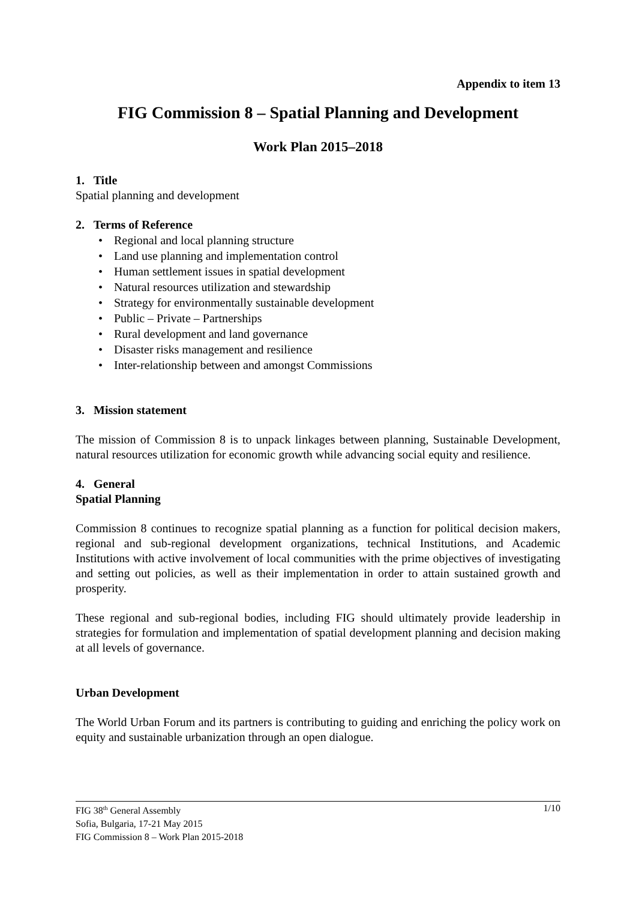Appendix to item 13
FIG Commission 8 – Spatial Planning and Development
Work Plan 2015–2018
1. Title
Spatial planning and development
2. Terms of Reference
• Regional and local planning structure
• Land use planning and implementation control
• Human settlement issues in spatial development
• Natural resources utilization and stewardship
• Strategy for environmentally sustainable development
• Public – Private – Partnerships
• Rural development and land governance
• Disaster risks management and resilience
• Inter-relationship between and amongst Commissions
3. Mission statement
The mission of Commission 8 is to unpack linkages between planning, Sustainable Development, natural resources utilization for economic growth while advancing social equity and resilience.
4. General
Spatial Planning
Commission 8 continues to recognize spatial planning as a function for political decision makers, regional and sub-regional development organizations, technical Institutions, and Academic Institutions with active involvement of local communities with the prime objectives of investigating and setting out policies, as well as their implementation in order to attain sustained growth and prosperity.
These regional and sub-regional bodies, including FIG should ultimately provide leadership in strategies for formulation and implementation of spatial development planning and decision making at all levels of governance.
Urban Development
The World Urban Forum and its partners is contributing to guiding and enriching the policy work on equity and sustainable urbanization through an open dialogue.
1/10 FIG 38<sup>th</sup> General Assembly
Sofia, Bulgaria, 17-21 May 2015
FIG Commission 8 – Work Plan 2015-2018